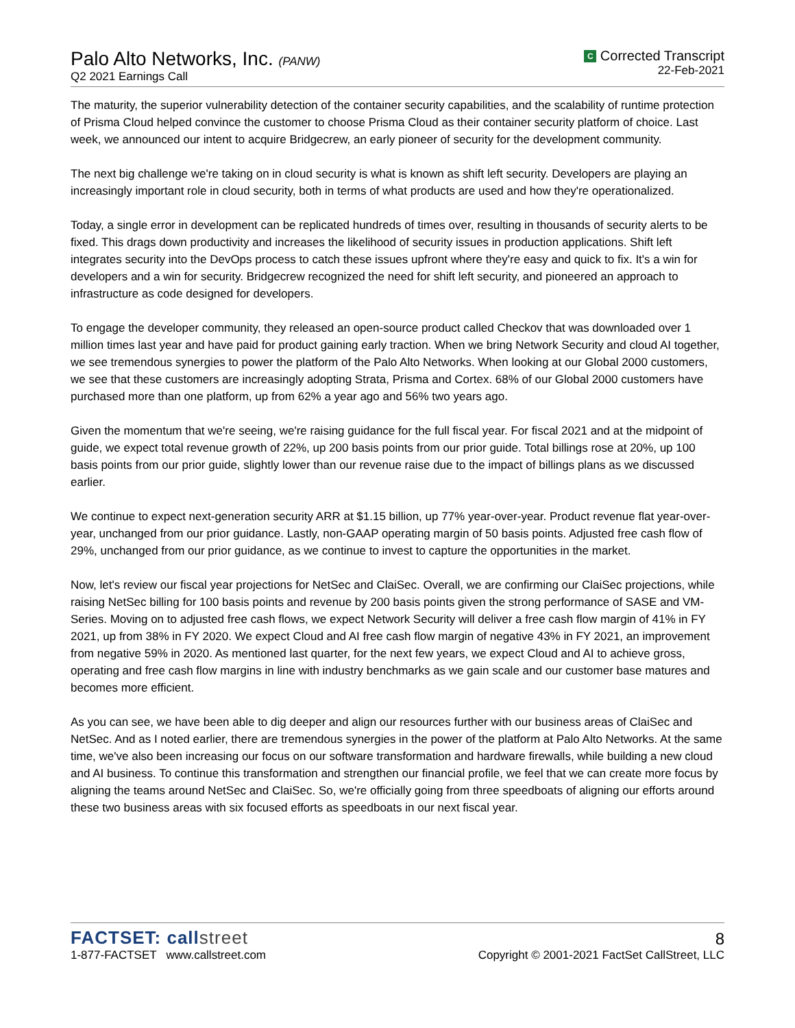Palo Alto Networks, Inc. (PANW)
Q2 2021 Earnings Call
C Corrected Transcript
22-Feb-2021
The maturity, the superior vulnerability detection of the container security capabilities, and the scalability of runtime protection of Prisma Cloud helped convince the customer to choose Prisma Cloud as their container security platform of choice. Last week, we announced our intent to acquire Bridgecrew, an early pioneer of security for the development community.
The next big challenge we're taking on in cloud security is what is known as shift left security. Developers are playing an increasingly important role in cloud security, both in terms of what products are used and how they're operationalized.
Today, a single error in development can be replicated hundreds of times over, resulting in thousands of security alerts to be fixed. This drags down productivity and increases the likelihood of security issues in production applications. Shift left integrates security into the DevOps process to catch these issues upfront where they're easy and quick to fix. It's a win for developers and a win for security. Bridgecrew recognized the need for shift left security, and pioneered an approach to infrastructure as code designed for developers.
To engage the developer community, they released an open-source product called Checkov that was downloaded over 1 million times last year and have paid for product gaining early traction. When we bring Network Security and cloud AI together, we see tremendous synergies to power the platform of the Palo Alto Networks. When looking at our Global 2000 customers, we see that these customers are increasingly adopting Strata, Prisma and Cortex. 68% of our Global 2000 customers have purchased more than one platform, up from 62% a year ago and 56% two years ago.
Given the momentum that we're seeing, we're raising guidance for the full fiscal year. For fiscal 2021 and at the midpoint of guide, we expect total revenue growth of 22%, up 200 basis points from our prior guide. Total billings rose at 20%, up 100 basis points from our prior guide, slightly lower than our revenue raise due to the impact of billings plans as we discussed earlier.
We continue to expect next-generation security ARR at $1.15 billion, up 77% year-over-year. Product revenue flat year-over-year, unchanged from our prior guidance. Lastly, non-GAAP operating margin of 50 basis points. Adjusted free cash flow of 29%, unchanged from our prior guidance, as we continue to invest to capture the opportunities in the market.
Now, let's review our fiscal year projections for NetSec and ClaiSec. Overall, we are confirming our ClaiSec projections, while raising NetSec billing for 100 basis points and revenue by 200 basis points given the strong performance of SASE and VM-Series. Moving on to adjusted free cash flows, we expect Network Security will deliver a free cash flow margin of 41% in FY 2021, up from 38% in FY 2020. We expect Cloud and AI free cash flow margin of negative 43% in FY 2021, an improvement from negative 59% in 2020. As mentioned last quarter, for the next few years, we expect Cloud and AI to achieve gross, operating and free cash flow margins in line with industry benchmarks as we gain scale and our customer base matures and becomes more efficient.
As you can see, we have been able to dig deeper and align our resources further with our business areas of ClaiSec and NetSec. And as I noted earlier, there are tremendous synergies in the power of the platform at Palo Alto Networks. At the same time, we've also been increasing our focus on our software transformation and hardware firewalls, while building a new cloud and AI business. To continue this transformation and strengthen our financial profile, we feel that we can create more focus by aligning the teams around NetSec and ClaiSec. So, we're officially going from three speedboats of aligning our efforts around these two business areas with six focused efforts as speedboats in our next fiscal year.
FACTSET: callstreet
1-877-FACTSET www.callstreet.com
8
Copyright © 2001-2021 FactSet CallStreet, LLC